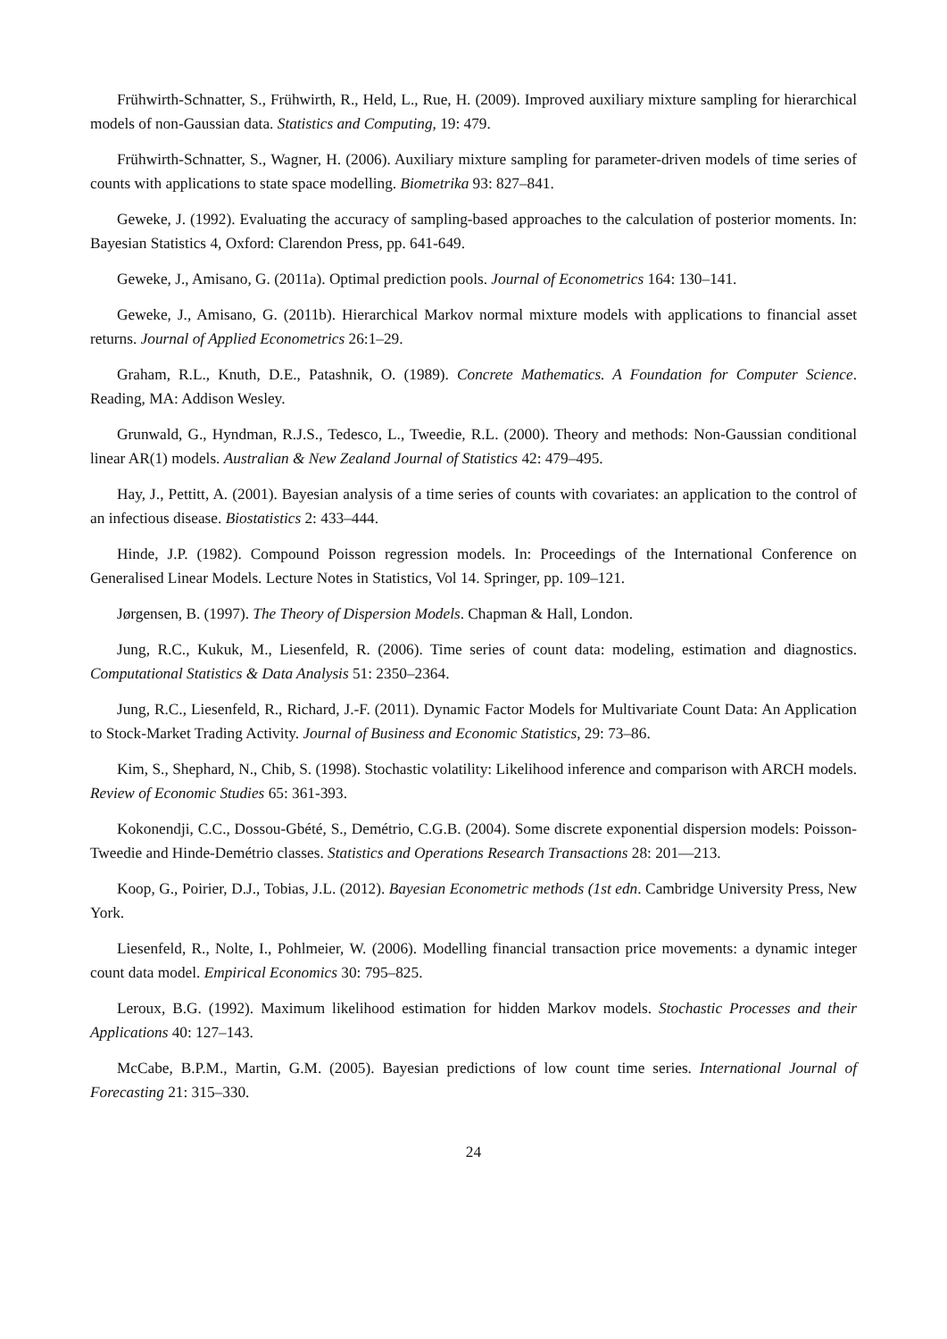Frühwirth-Schnatter, S., Frühwirth, R., Held, L., Rue, H. (2009). Improved auxiliary mixture sampling for hierarchical models of non-Gaussian data. Statistics and Computing, 19: 479.
Frühwirth-Schnatter, S., Wagner, H. (2006). Auxiliary mixture sampling for parameter-driven models of time series of counts with applications to state space modelling. Biometrika 93: 827–841.
Geweke, J. (1992). Evaluating the accuracy of sampling-based approaches to the calculation of posterior moments. In: Bayesian Statistics 4, Oxford: Clarendon Press, pp. 641-649.
Geweke, J., Amisano, G. (2011a). Optimal prediction pools. Journal of Econometrics 164: 130–141.
Geweke, J., Amisano, G. (2011b). Hierarchical Markov normal mixture models with applications to financial asset returns. Journal of Applied Econometrics 26:1–29.
Graham, R.L., Knuth, D.E., Patashnik, O. (1989). Concrete Mathematics. A Foundation for Computer Science. Reading, MA: Addison Wesley.
Grunwald, G., Hyndman, R.J.S., Tedesco, L., Tweedie, R.L. (2000). Theory and methods: Non-Gaussian conditional linear AR(1) models. Australian & New Zealand Journal of Statistics 42: 479–495.
Hay, J., Pettitt, A. (2001). Bayesian analysis of a time series of counts with covariates: an application to the control of an infectious disease. Biostatistics 2: 433–444.
Hinde, J.P. (1982). Compound Poisson regression models. In: Proceedings of the International Conference on Generalised Linear Models. Lecture Notes in Statistics, Vol 14. Springer, pp. 109–121.
Jørgensen, B. (1997). The Theory of Dispersion Models. Chapman & Hall, London.
Jung, R.C., Kukuk, M., Liesenfeld, R. (2006). Time series of count data: modeling, estimation and diagnostics. Computational Statistics & Data Analysis 51: 2350–2364.
Jung, R.C., Liesenfeld, R., Richard, J.-F. (2011). Dynamic Factor Models for Multivariate Count Data: An Application to Stock-Market Trading Activity. Journal of Business and Economic Statistics, 29: 73–86.
Kim, S., Shephard, N., Chib, S. (1998). Stochastic volatility: Likelihood inference and comparison with ARCH models. Review of Economic Studies 65: 361-393.
Kokonendji, C.C., Dossou-Gbété, S., Demétrio, C.G.B. (2004). Some discrete exponential dispersion models: Poisson-Tweedie and Hinde-Demétrio classes. Statistics and Operations Research Transactions 28: 201—213.
Koop, G., Poirier, D.J., Tobias, J.L. (2012). Bayesian Econometric methods (1st edn. Cambridge University Press, New York.
Liesenfeld, R., Nolte, I., Pohlmeier, W. (2006). Modelling financial transaction price movements: a dynamic integer count data model. Empirical Economics 30: 795–825.
Leroux, B.G. (1992). Maximum likelihood estimation for hidden Markov models. Stochastic Processes and their Applications 40: 127–143.
McCabe, B.P.M., Martin, G.M. (2005). Bayesian predictions of low count time series. International Journal of Forecasting 21: 315–330.
24